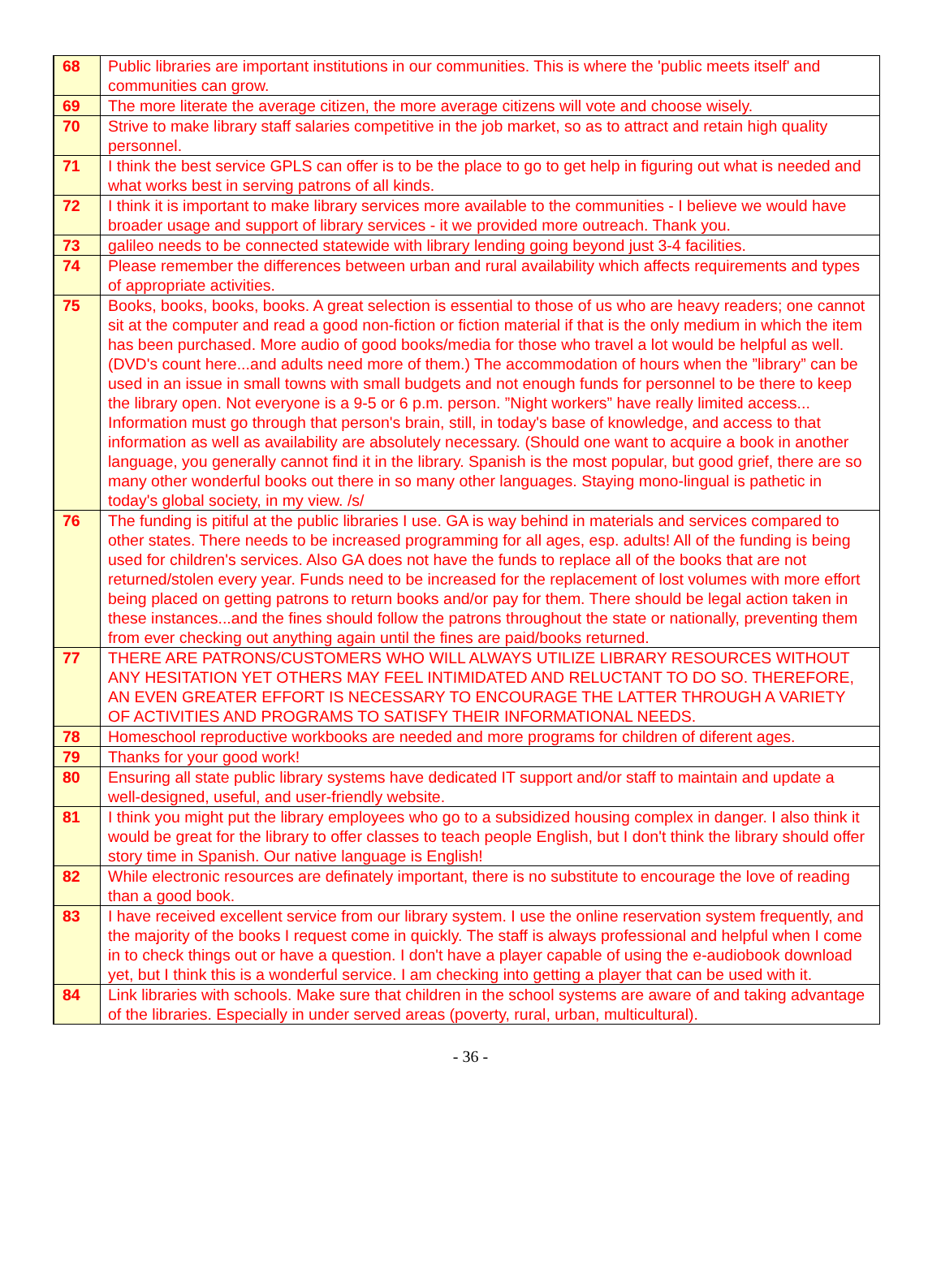| 68 | Public libraries are important institutions in our communities. This is where the 'public meets itself' and communities can grow. |
| 69 | The more literate the average citizen, the more average citizens will vote and choose wisely. |
| 70 | Strive to make library staff salaries competitive in the job market, so as to attract and retain high quality personnel. |
| 71 | I think the best service GPLS can offer is to be the place to go to get help in figuring out what is needed and what works best in serving patrons of all kinds. |
| 72 | I think it is important to make library services more available to the communities - I believe we would have broader usage and support of library services - it we provided more outreach. Thank you. |
| 73 | galileo needs to be connected statewide with library lending going beyond just 3-4 facilities. |
| 74 | Please remember the differences between urban and rural availability which affects requirements and types of appropriate activities. |
| 75 | Books, books, books, books. A great selection is essential to those of us who are heavy readers; one cannot sit at the computer and read a good non-fiction or fiction material if that is the only medium in which the item has been purchased. More audio of good books/media for those who travel a lot would be helpful as well.(DVD's count here...and adults need more of them.) The accommodation of hours when the ”library” can be used in an issue in small towns with small budgets and not enough funds for personnel to be there to keep the library open. Not everyone is a 9-5 or 6 p.m. person. ”Night workers” have really limited access... Information must go through that person's brain, still, in today's base of knowledge, and access to that information as well as availability are absolutely necessary. (Should one want to acquire a book in another language, you generally cannot find it in the library. Spanish is the most popular, but good grief, there are so many other wonderful books out there in so many other languages. Staying mono-lingual is pathetic in today's global society, in my view. /s/ |
| 76 | The funding is pitiful at the public libraries I use. GA is way behind in materials and services compared to other states. There needs to be increased programming for all ages, esp. adults! All of the funding is being used for children's services. Also GA does not have the funds to replace all of the books that are not returned/stolen every year. Funds need to be increased for the replacement of lost volumes with more effort being placed on getting patrons to return books and/or pay for them. There should be legal action taken in these instances...and the fines should follow the patrons throughout the state or nationally, preventing them from ever checking out anything again until the fines are paid/books returned. |
| 77 | THERE ARE PATRONS/CUSTOMERS WHO WILL ALWAYS UTILIZE LIBRARY RESOURCES WITHOUT ANY HESITATION YET OTHERS MAY FEEL INTIMIDATED AND RELUCTANT TO DO SO. THEREFORE, AN EVEN GREATER EFFORT IS NECESSARY TO ENCOURAGE THE LATTER THROUGH A VARIETY OF ACTIVITIES AND PROGRAMS TO SATISFY THEIR INFORMATIONAL NEEDS. |
| 78 | Homeschool reproductive workbooks are needed and more programs for children of diferent ages. |
| 79 | Thanks for your good work! |
| 80 | Ensuring all state public library systems have dedicated IT support and/or staff to maintain and update a well-designed, useful, and user-friendly website. |
| 81 | I think you might put the library employees who go to a subsidized housing complex in danger. I also think it would be great for the library to offer classes to teach people English, but I don't think the library should offer story time in Spanish. Our native language is English! |
| 82 | While electronic resources are definately important, there is no substitute to encourage the love of reading than a good book. |
| 83 | I have received excellent service from our library system. I use the online reservation system frequently, and the majority of the books I request come in quickly. The staff is always professional and helpful when I come in to check things out or have a question. I don't have a player capable of using the e-audiobook download yet, but I think this is a wonderful service. I am checking into getting a player that can be used with it. |
| 84 | Link libraries with schools. Make sure that children in the school systems are aware of and taking advantage of the libraries. Especially in under served areas (poverty, rural, urban, multicultural). |
- 36 -